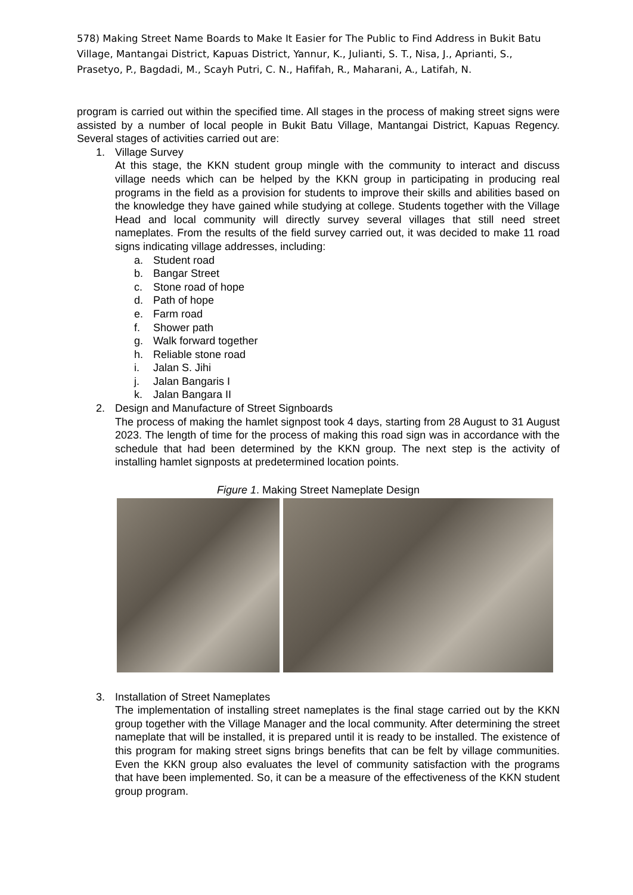578) Making Street Name Boards to Make It Easier for The Public to Find Address in Bukit Batu Village, Mantangai District, Kapuas District, Yannur, K., Julianti, S. T., Nisa, J., Aprianti, S., Prasetyo, P., Bagdadi, M., Scayh Putri, C. N., Hafifah, R., Maharani, A., Latifah, N.
program is carried out within the specified time. All stages in the process of making street signs were assisted by a number of local people in Bukit Batu Village, Mantangai District, Kapuas Regency. Several stages of activities carried out are:
1. Village Survey
At this stage, the KKN student group mingle with the community to interact and discuss village needs which can be helped by the KKN group in participating in producing real programs in the field as a provision for students to improve their skills and abilities based on the knowledge they have gained while studying at college. Students together with the Village Head and local community will directly survey several villages that still need street nameplates. From the results of the field survey carried out, it was decided to make 11 road signs indicating village addresses, including:
a. Student road
b. Bangar Street
c. Stone road of hope
d. Path of hope
e. Farm road
f. Shower path
g. Walk forward together
h. Reliable stone road
i. Jalan S. Jihi
j. Jalan Bangaris I
k. Jalan Bangara II
2. Design and Manufacture of Street Signboards
The process of making the hamlet signpost took 4 days, starting from 28 August to 31 August 2023. The length of time for the process of making this road sign was in accordance with the schedule that had been determined by the KKN group. The next step is the activity of installing hamlet signposts at predetermined location points.
Figure 1. Making Street Nameplate Design
3. Installation of Street Nameplates
The implementation of installing street nameplates is the final stage carried out by the KKN group together with the Village Manager and the local community. After determining the street nameplate that will be installed, it is prepared until it is ready to be installed. The existence of this program for making street signs brings benefits that can be felt by village communities. Even the KKN group also evaluates the level of community satisfaction with the programs that have been implemented. So, it can be a measure of the effectiveness of the KKN student group program.